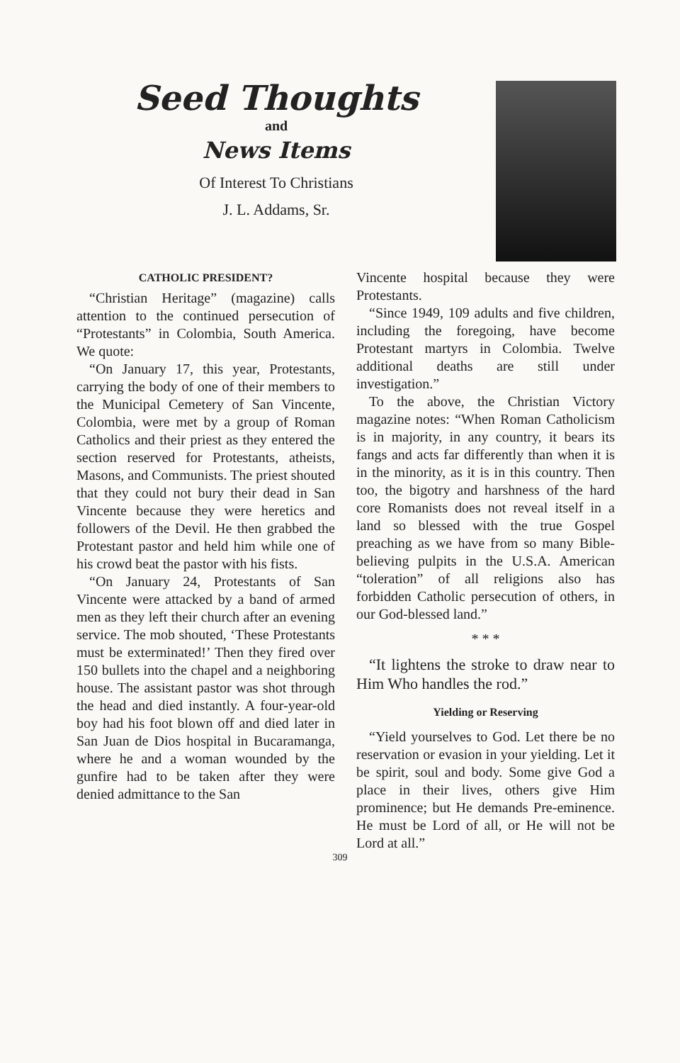Seed Thoughts
and
News Items
Of Interest To Christians
J. L. Addams, Sr.
CATHOLIC PRESIDENT?
“Christian Heritage” (magazine) calls attention to the continued persecution of “Protestants” in Colombia, South America. We quote:
“On January 17, this year, Protestants, carrying the body of one of their members to the Municipal Cemetery of San Vincente, Colombia, were met by a group of Roman Catholics and their priest as they entered the section reserved for Protestants, atheists, Masons, and Communists. The priest shouted that they could not bury their dead in San Vincente because they were heretics and followers of the Devil. He then grabbed the Protestant pastor and held him while one of his crowd beat the pastor with his fists.
“On January 24, Protestants of San Vincente were attacked by a band of armed men as they left their church after an evening service. The mob shouted, ‘These Protestants must be exterminated!’ Then they fired over 150 bullets into the chapel and a neighboring house. The assistant pastor was shot through the head and died instantly. A four-year-old boy had his foot blown off and died later in San Juan de Dios hospital in Bucaramanga, where he and a woman wounded by the gunfire had to be taken after they were denied admittance to the San
Vincente hospital because they were Protestants.
“Since 1949, 109 adults and five children, including the foregoing, have become Protestant martyrs in Colombia. Twelve additional deaths are still under investigation.”
To the above, the Christian Victory magazine notes: “When Roman Catholicism is in majority, in any country, it bears its fangs and acts far differently than when it is in the minority, as it is in this country. Then too, the bigotry and harshness of the hard core Romanists does not reveal itself in a land so blessed with the true Gospel preaching as we have from so many Bible-believing pulpits in the U.S.A. American “toleration” of all religions also has forbidden Catholic persecution of others, in our God-blessed land.”
* * *
“It lightens the stroke to draw near to Him Who handles the rod.”
Yielding or Reserving
“Yield yourselves to God. Let there be no reservation or evasion in your yielding. Let it be spirit, soul and body. Some give God a place in their lives, others give Him prominence; but He demands Pre-eminence. He must be Lord of all, or He will not be Lord at all.”
309